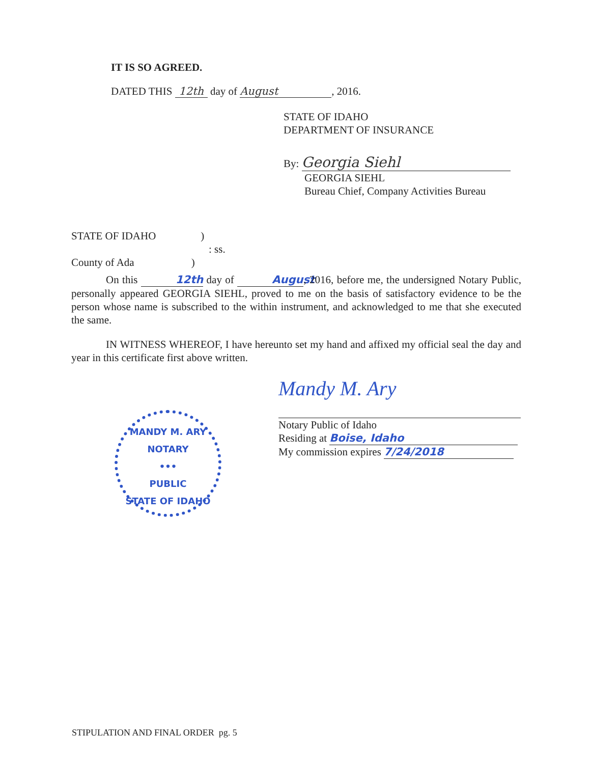IT IS SO AGREED.
DATED THIS 12th day of August, 2016.
STATE OF IDAHO
DEPARTMENT OF INSURANCE
By: Georgia Siehl
GEORGIA SIEHL
Bureau Chief, Company Activities Bureau
STATE OF IDAHO)
: ss.
County of Ada)
On this 12th day of August, 2016, before me, the undersigned Notary Public, personally appeared GEORGIA SIEHL, proved to me on the basis of satisfactory evidence to be the person whose name is subscribed to the within instrument, and acknowledged to me that she executed the same.
IN WITNESS WHEREOF, I have hereunto set my hand and affixed my official seal the day and year in this certificate first above written.
MANDY M. ARY
NOTARY
•••
PUBLIC
STATE OF IDAHO
Mandy M. Ary
Notary Public of Idaho
Residing at Boise, Idaho
My commission expires 7/24/2018
STIPULATION AND FINAL ORDER pg. 5